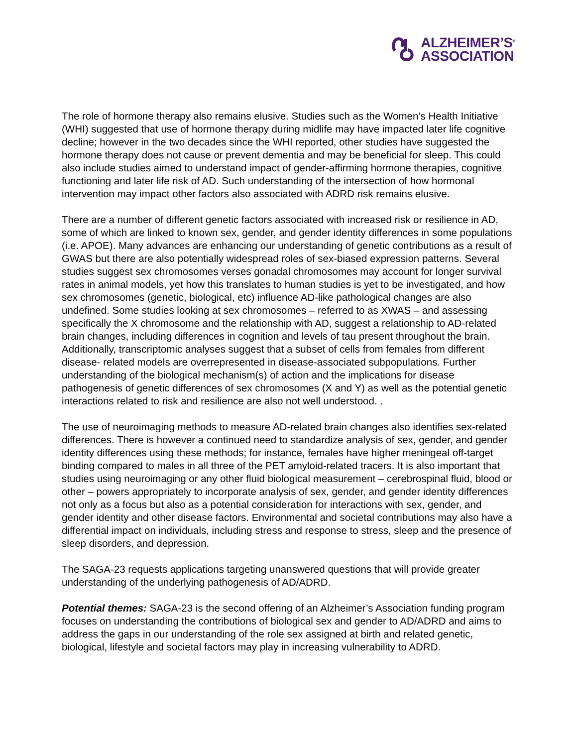ALZHEIMER’S<sup>®</sup>
ASSOCIATION
The role of hormone therapy also remains elusive. Studies such as the Women’s Health Initiative (WHI) suggested that use of hormone therapy during midlife may have impacted later life cognitive decline; however in the two decades since the WHI reported, other studies have suggested the hormone therapy does not cause or prevent dementia and may be beneficial for sleep. This could also include studies aimed to understand impact of gender-affirming hormone therapies, cognitive functioning and later life risk of AD. Such understanding of the intersection of how hormonal intervention may impact other factors also associated with ADRD risk remains elusive.
There are a number of different genetic factors associated with increased risk or resilience in AD, some of which are linked to known sex, gender, and gender identity differences in some populations (i.e. APOE). Many advances are enhancing our understanding of genetic contributions as a result of GWAS but there are also potentially widespread roles of sex-biased expression patterns. Several studies suggest sex chromosomes verses gonadal chromosomes may account for longer survival rates in animal models, yet how this translates to human studies is yet to be investigated, and how sex chromosomes (genetic, biological, etc) influence AD-like pathological changes are also undefined. Some studies looking at sex chromosomes – referred to as XWAS – and assessing specifically the X chromosome and the relationship with AD, suggest a relationship to AD-related brain changes, including differences in cognition and levels of tau present throughout the brain. Additionally, transcriptomic analyses suggest that a subset of cells from females from different disease- related models are overrepresented in disease-associated subpopulations. Further understanding of the biological mechanism(s) of action and the implications for disease pathogenesis of genetic differences of sex chromosomes (X and Y) as well as the potential genetic interactions related to risk and resilience are also not well understood. .
The use of neuroimaging methods to measure AD-related brain changes also identifies sex-related differences. There is however a continued need to standardize analysis of sex, gender, and gender identity differences using these methods; for instance, females have higher meningeal off-target binding compared to males in all three of the PET amyloid-related tracers. It is also important that studies using neuroimaging or any other fluid biological measurement – cerebrospinal fluid, blood or other – powers appropriately to incorporate analysis of sex, gender, and gender identity differences not only as a focus but also as a potential consideration for interactions with sex, gender, and gender identity and other disease factors. Environmental and societal contributions may also have a differential impact on individuals, including stress and response to stress, sleep and the presence of sleep disorders, and depression.
The SAGA-23 requests applications targeting unanswered questions that will provide greater understanding of the underlying pathogenesis of AD/ADRD.
Potential themes: SAGA-23 is the second offering of an Alzheimer’s Association funding program focuses on understanding the contributions of biological sex and gender to AD/ADRD and aims to address the gaps in our understanding of the role sex assigned at birth and related genetic, biological, lifestyle and societal factors may play in increasing vulnerability to ADRD.